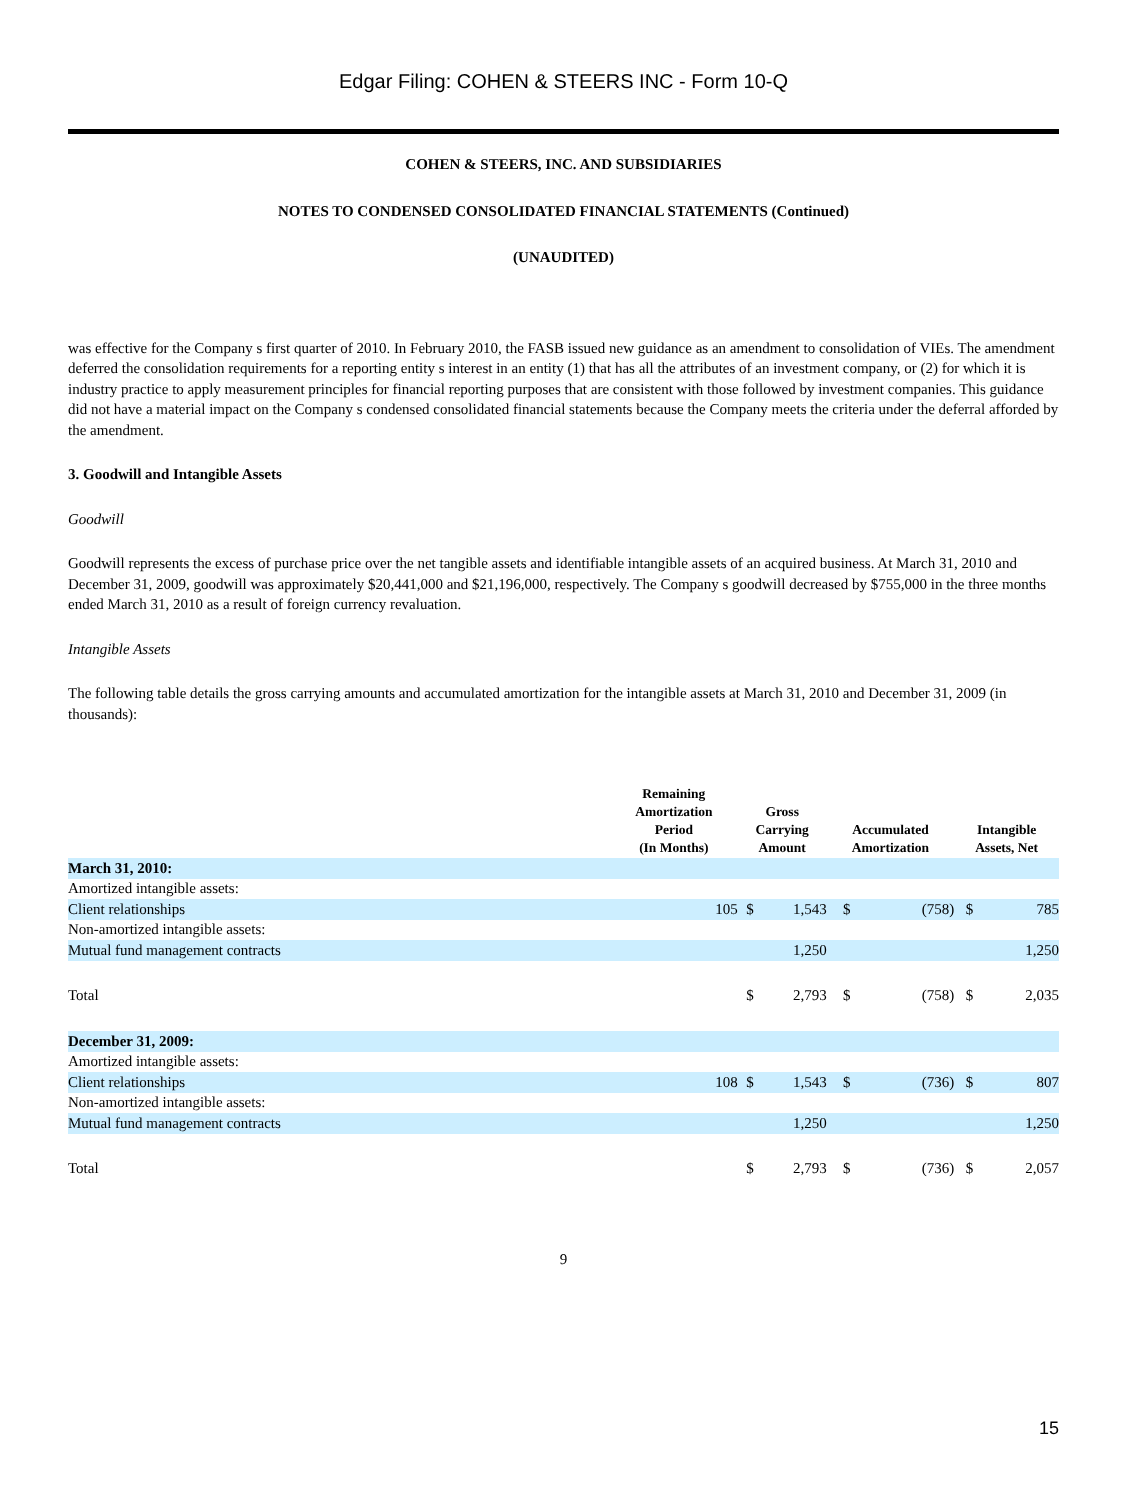Edgar Filing: COHEN & STEERS INC - Form 10-Q
COHEN & STEERS, INC. AND SUBSIDIARIES
NOTES TO CONDENSED CONSOLIDATED FINANCIAL STATEMENTS (Continued)
(UNAUDITED)
was effective for the Company s first quarter of 2010. In February 2010, the FASB issued new guidance as an amendment to consolidation of VIEs. The amendment deferred the consolidation requirements for a reporting entity s interest in an entity (1) that has all the attributes of an investment company, or (2) for which it is industry practice to apply measurement principles for financial reporting purposes that are consistent with those followed by investment companies. This guidance did not have a material impact on the Company s condensed consolidated financial statements because the Company meets the criteria under the deferral afforded by the amendment.
3. Goodwill and Intangible Assets
Goodwill
Goodwill represents the excess of purchase price over the net tangible assets and identifiable intangible assets of an acquired business. At March 31, 2010 and December 31, 2009, goodwill was approximately $20,441,000 and $21,196,000, respectively. The Company s goodwill decreased by $755,000 in the three months ended March 31, 2010 as a result of foreign currency revaluation.
Intangible Assets
The following table details the gross carrying amounts and accumulated amortization for the intangible assets at March 31, 2010 and December 31, 2009 (in thousands):
| | Remaining Amortization Period (In Months) | Gross Carrying Amount | | Accumulated Amortization | | Intangible Assets, Net | |
| --- | --- | --- | --- | --- | --- | --- | --- |
| March 31, 2010: | | | | | | | |
| Amortized intangible assets: | | | | | | | |
| Client relationships | 105 | $ | 1,543 | $ | (758) | $ | 785 |
| Non-amortized intangible assets: | | | | | | | |
| Mutual fund management contracts | | | 1,250 | | | | 1,250 |
| Total | | $ | 2,793 | $ | (758) | $ | 2,035 |
| December 31, 2009: | | | | | | | |
| Amortized intangible assets: | | | | | | | |
| Client relationships | 108 | $ | 1,543 | $ | (736) | $ | 807 |
| Non-amortized intangible assets: | | | | | | | |
| Mutual fund management contracts | | | 1,250 | | | | 1,250 |
| Total | | $ | 2,793 | $ | (736) | $ | 2,057 |
9
15